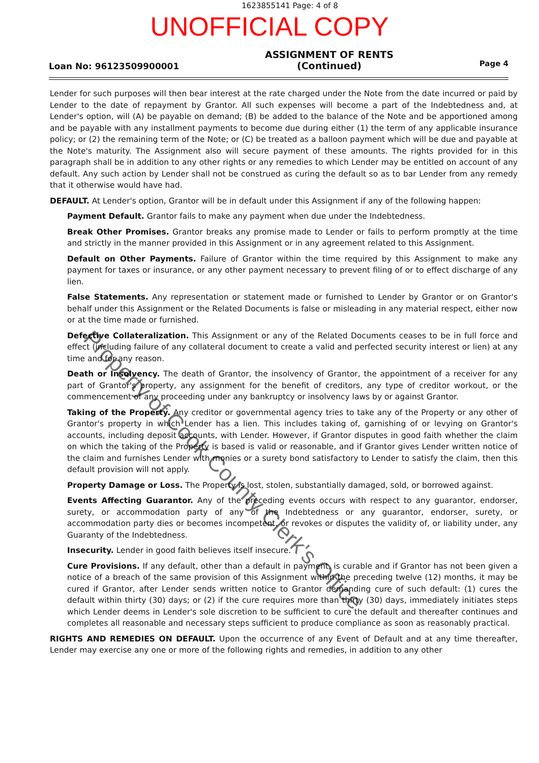1623855141 Page: 4 of 8
UNOFFICIAL COPY
Loan No: 96123509900001
ASSIGNMENT OF RENTS
(Continued)
Page 4
Lender for such purposes will then bear interest at the rate charged under the Note from the date incurred or paid by Lender to the date of repayment by Grantor. All such expenses will become a part of the Indebtedness and, at Lender's option, will (A) be payable on demand; (B) be added to the balance of the Note and be apportioned among and be payable with any installment payments to become due during either (1) the term of any applicable insurance policy; or (2) the remaining term of the Note; or (C) be treated as a balloon payment which will be due and payable at the Note's maturity. The Assignment also will secure payment of these amounts. The rights provided for in this paragraph shall be in addition to any other rights or any remedies to which Lender may be entitled on account of any default. Any such action by Lender shall not be construed as curing the default so as to bar Lender from any remedy that it otherwise would have had.
DEFAULT. At Lender's option, Grantor will be in default under this Assignment if any of the following happen:
Payment Default. Grantor fails to make any payment when due under the Indebtedness.
Break Other Promises. Grantor breaks any promise made to Lender or fails to perform promptly at the time and strictly in the manner provided in this Assignment or in any agreement related to this Assignment.
Default on Other Payments. Failure of Grantor within the time required by this Assignment to make any payment for taxes or insurance, or any other payment necessary to prevent filing of or to effect discharge of any lien.
False Statements. Any representation or statement made or furnished to Lender by Grantor or on Grantor's behalf under this Assignment or the Related Documents is false or misleading in any material respect, either now or at the time made or furnished.
Defective Collateralization. This Assignment or any of the Related Documents ceases to be in full force and effect (including failure of any collateral document to create a valid and perfected security interest or lien) at any time and for any reason.
Death or Insolvency. The death of Grantor, the insolvency of Grantor, the appointment of a receiver for any part of Grantor's property, any assignment for the benefit of creditors, any type of creditor workout, or the commencement of any proceeding under any bankruptcy or insolvency laws by or against Grantor.
Taking of the Property. Any creditor or governmental agency tries to take any of the Property or any other of Grantor's property in which Lender has a lien. This includes taking of, garnishing of or levying on Grantor's accounts, including deposit accounts, with Lender. However, if Grantor disputes in good faith whether the claim on which the taking of the Property is based is valid or reasonable, and if Grantor gives Lender written notice of the claim and furnishes Lender with monies or a surety bond satisfactory to Lender to satisfy the claim, then this default provision will not apply.
Property Damage or Loss. The Property is lost, stolen, substantially damaged, sold, or borrowed against.
Events Affecting Guarantor. Any of the preceding events occurs with respect to any guarantor, endorser, surety, or accommodation party of any of the Indebtedness or any guarantor, endorser, surety, or accommodation party dies or becomes incompetent, or revokes or disputes the validity of, or liability under, any Guaranty of the Indebtedness.
Insecurity. Lender in good faith believes itself insecure.
Cure Provisions. If any default, other than a default in payment, is curable and if Grantor has not been given a notice of a breach of the same provision of this Assignment within the preceding twelve (12) months, it may be cured if Grantor, after Lender sends written notice to Grantor demanding cure of such default: (1) cures the default within thirty (30) days; or (2) if the cure requires more than thirty (30) days, immediately initiates steps which Lender deems in Lender's sole discretion to be sufficient to cure the default and thereafter continues and completes all reasonable and necessary steps sufficient to produce compliance as soon as reasonably practical.
RIGHTS AND REMEDIES ON DEFAULT. Upon the occurrence of any Event of Default and at any time thereafter, Lender may exercise any one or more of the following rights and remedies, in addition to any other
Property of Cook County Clerk's Office